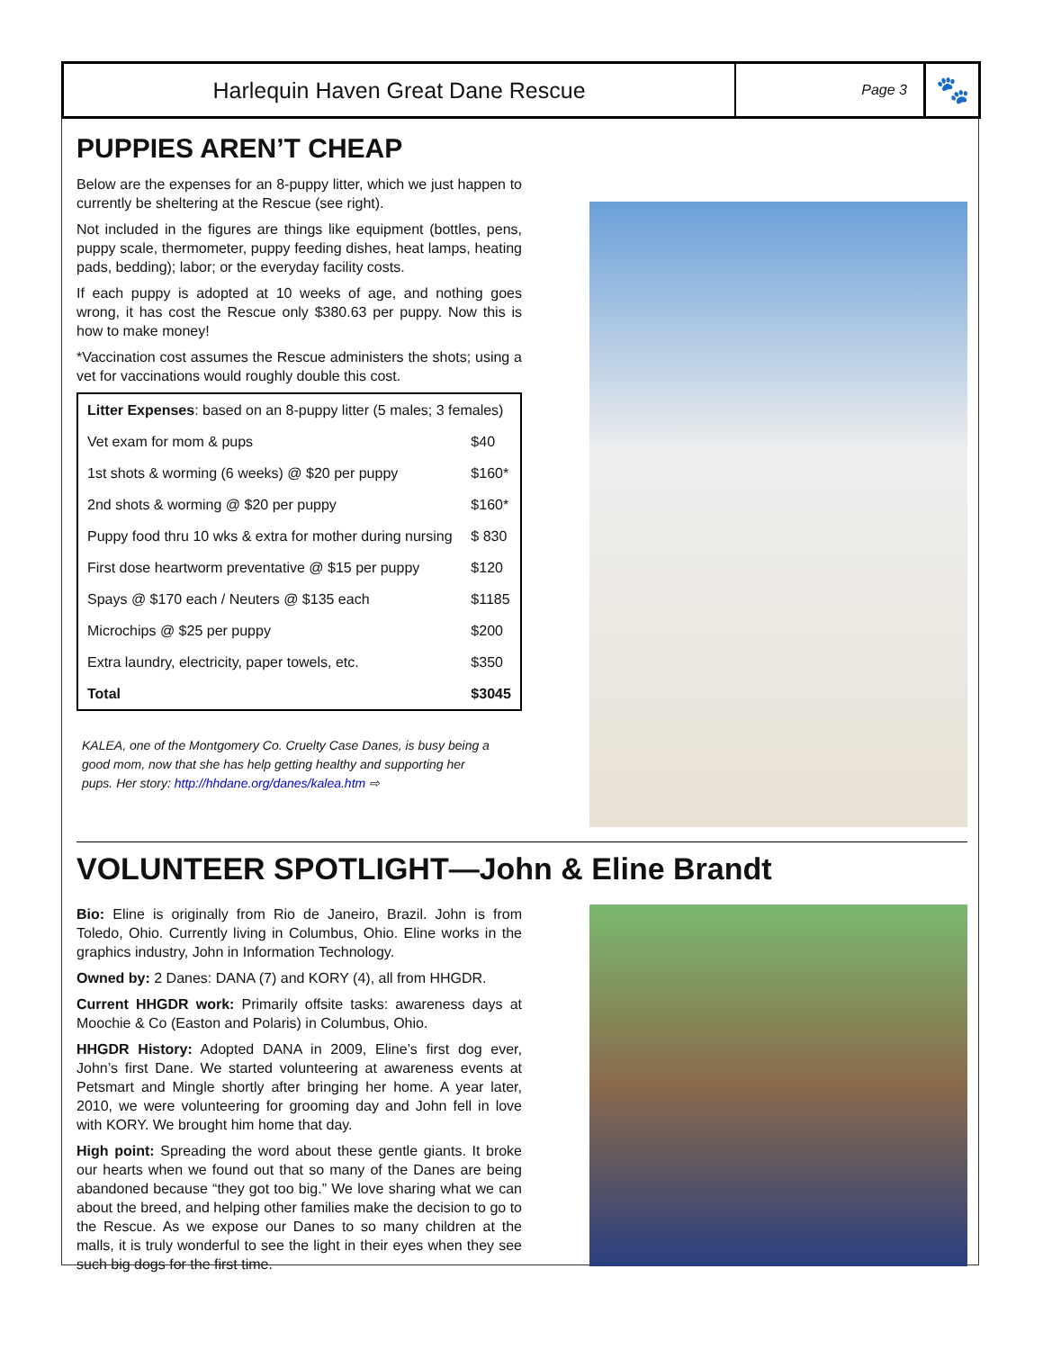Harlequin Haven Great Dane Rescue
Page 3
🐾
PUPPIES AREN’T CHEAP
Below are the expenses for an 8-puppy litter, which we just happen to currently be sheltering at the Rescue (see right).
Not included in the figures are things like equipment (bottles, pens, puppy scale, thermometer, puppy feeding dishes, heat lamps, heating pads, bedding); labor; or the everyday facility costs.
If each puppy is adopted at 10 weeks of age, and nothing goes wrong, it has cost the Rescue only $380.63 per puppy. Now this is how to make money!
*Vaccination cost assumes the Rescue administers the shots; using a vet for vaccinations would roughly double this cost.
| Litter Expenses : based on an 8-puppy litter (5 males; 3 females) | |
| Vet exam for mom & pups | $40 |
| 1st shots & worming (6 weeks) @ $20 per puppy | $160* |
| 2nd shots & worming @ $20 per puppy | $160* |
| Puppy food thru 10 wks & extra for mother during nursing | $ 830 |
| First dose heartworm preventative @ $15 per puppy | $120 |
| Spays @ $170 each / Neuters @ $135 each | $1185 |
| Microchips @ $25 per puppy | $200 |
| Extra laundry, electricity, paper towels, etc. | $350 |
| Total | $3045 |
KALEA, one of the Montgomery Co. Cruelty Case Danes, is busy being a good mom, now that she has help getting healthy and supporting her pups. Her story: http://hhdane.org/danes/kalea.htm ⇨
VOLUNTEER SPOTLIGHT—John & Eline Brandt
Bio: Eline is originally from Rio de Janeiro, Brazil. John is from Toledo, Ohio. Currently living in Columbus, Ohio. Eline works in the graphics industry, John in Information Technology.
Owned by: 2 Danes: DANA (7) and KORY (4), all from HHGDR.
Current HHGDR work: Primarily offsite tasks: awareness days at Moochie & Co (Easton and Polaris) in Columbus, Ohio.
HHGDR History: Adopted DANA in 2009, Eline’s first dog ever, John’s first Dane. We started volunteering at awareness events at Petsmart and Mingle shortly after bringing her home. A year later, 2010, we were volunteering for grooming day and John fell in love with KORY. We brought him home that day.
High point: Spreading the word about these gentle giants. It broke our hearts when we found out that so many of the Danes are being abandoned because “they got too big.” We love sharing what we can about the breed, and helping other families make the decision to go to the Rescue. As we expose our Danes to so many children at the malls, it is truly wonderful to see the light in their eyes when they see such big dogs for the first time.